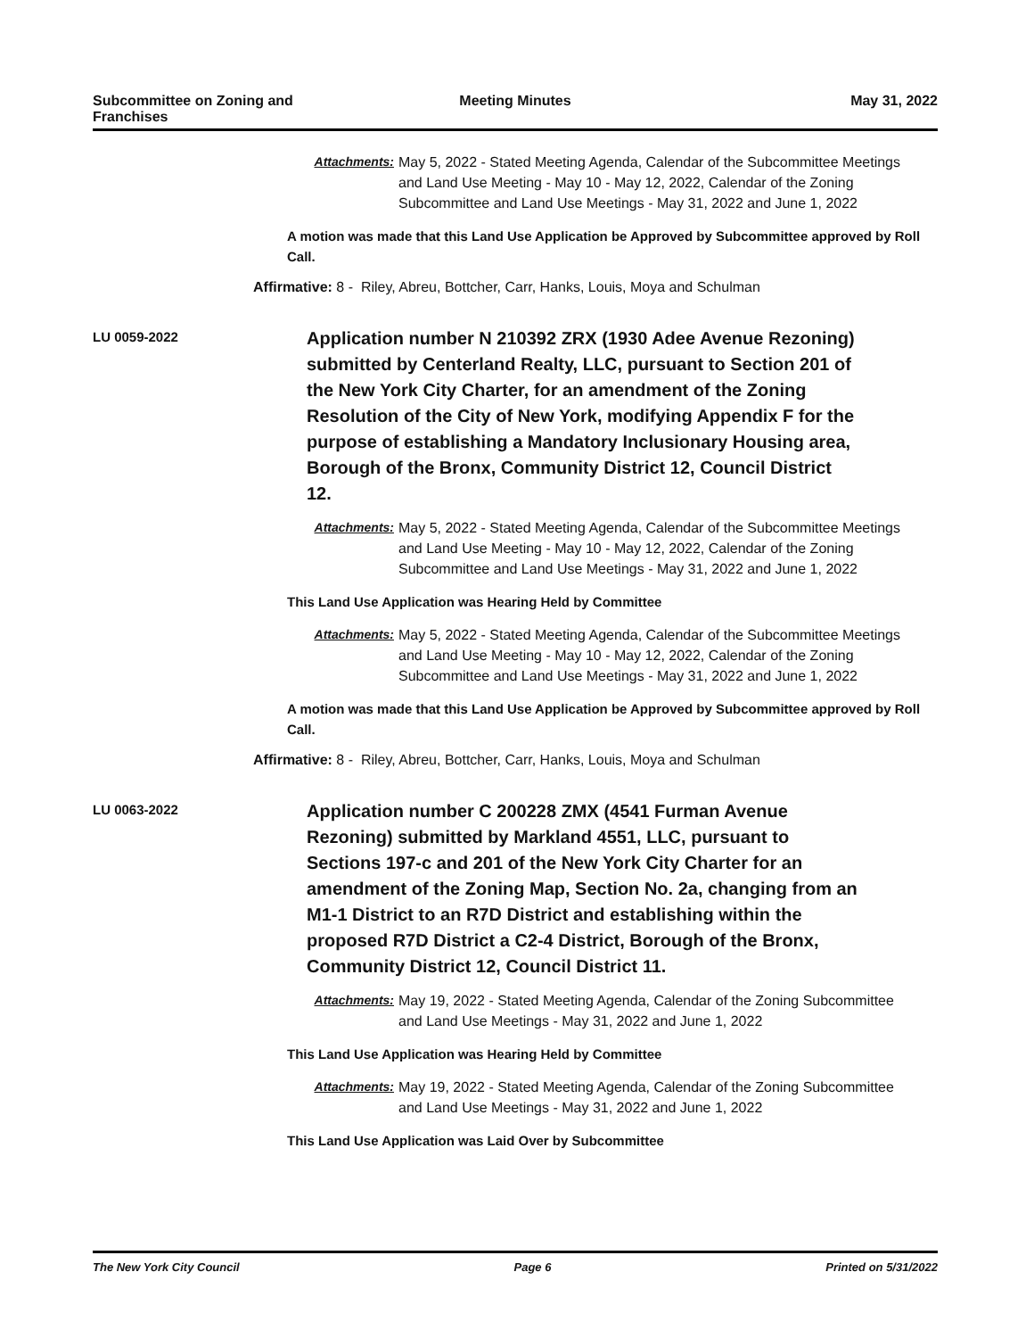Subcommittee on Zoning and Franchises
Meeting Minutes May 31, 2022
Attachments: May 5, 2022 - Stated Meeting Agenda, Calendar of the Subcommittee Meetings and Land Use Meeting - May 10 - May 12, 2022, Calendar of the Zoning Subcommittee and Land Use Meetings - May 31, 2022 and June 1, 2022
A motion was made that this Land Use Application be Approved by Subcommittee approved by Roll Call.
Affirmative: 8 - Riley, Abreu, Bottcher, Carr, Hanks, Louis, Moya and Schulman
LU 0059-2022
Application number N 210392 ZRX (1930 Adee Avenue Rezoning) submitted by Centerland Realty, LLC, pursuant to Section 201 of the New York City Charter, for an amendment of the Zoning Resolution of the City of New York, modifying Appendix F for the purpose of establishing a Mandatory Inclusionary Housing area, Borough of the Bronx, Community District 12, Council District 12.
Attachments: May 5, 2022 - Stated Meeting Agenda, Calendar of the Subcommittee Meetings and Land Use Meeting - May 10 - May 12, 2022, Calendar of the Zoning Subcommittee and Land Use Meetings - May 31, 2022 and June 1, 2022
This Land Use Application was Hearing Held by Committee
Attachments: May 5, 2022 - Stated Meeting Agenda, Calendar of the Subcommittee Meetings and Land Use Meeting - May 10 - May 12, 2022, Calendar of the Zoning Subcommittee and Land Use Meetings - May 31, 2022 and June 1, 2022
A motion was made that this Land Use Application be Approved by Subcommittee approved by Roll Call.
Affirmative: 8 - Riley, Abreu, Bottcher, Carr, Hanks, Louis, Moya and Schulman
LU 0063-2022
Application number C 200228 ZMX (4541 Furman Avenue Rezoning) submitted by Markland 4551, LLC, pursuant to Sections 197-c and 201 of the New York City Charter for an amendment of the Zoning Map, Section No. 2a, changing from an M1-1 District to an R7D District and establishing within the proposed R7D District a C2-4 District, Borough of the Bronx, Community District 12, Council District 11.
Attachments: May 19, 2022 - Stated Meeting Agenda, Calendar of the Zoning Subcommittee and Land Use Meetings - May 31, 2022 and June 1, 2022
This Land Use Application was Hearing Held by Committee
Attachments: May 19, 2022 - Stated Meeting Agenda, Calendar of the Zoning Subcommittee and Land Use Meetings - May 31, 2022 and June 1, 2022
This Land Use Application was Laid Over by Subcommittee
The New York City Council Page 6 Printed on 5/31/2022